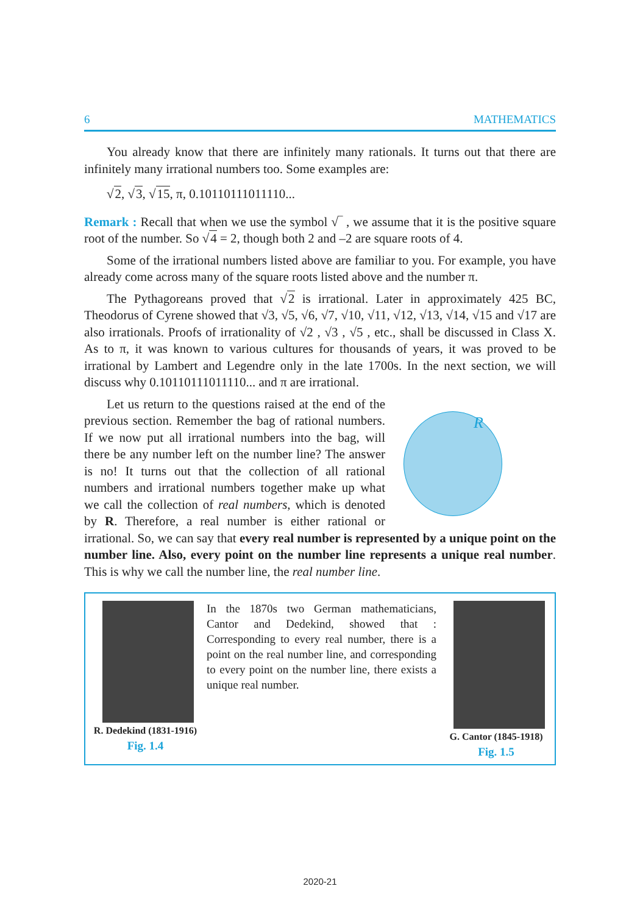6 MATHEMATICS
You already know that there are infinitely many rationals. It turns out that there are infinitely many irrational numbers too. Some examples are:
√2, √3, √15, π, 0.10110111011110...
Remark : Recall that when we use the symbol √‾ , we assume that it is the positive square root of the number. So √4 = 2, though both 2 and –2 are square roots of 4.
Some of the irrational numbers listed above are familiar to you. For example, you have already come across many of the square roots listed above and the number π.
The Pythagoreans proved that √2 is irrational. Later in approximately 425 BC, Theodorus of Cyrene showed that √3, √5, √6, √7, √10, √11, √12, √13, √14, √15 and √17 are also irrationals. Proofs of irrationality of √2 , √3 , √5 , etc., shall be discussed in Class X. As to π, it was known to various cultures for thousands of years, it was proved to be irrational by Lambert and Legendre only in the late 1700s. In the next section, we will discuss why 0.10110111011110... and π are irrational.
R
Let us return to the questions raised at the end of the previous section. Remember the bag of rational numbers. If we now put all irrational numbers into the bag, will there be any number left on the number line? The answer is no! It turns out that the collection of all rational numbers and irrational numbers together make up what we call the collection of real numbers, which is denoted by R. Therefore, a real number is either rational or irrational. So, we can say that every real number is represented by a unique point on the number line. Also, every point on the number line represents a unique real number. This is why we call the number line, the real number line.
R. Dedekind (1831-1916)
Fig. 1.4
In the 1870s two German mathematicians, Cantor and Dedekind, showed that : Corresponding to every real number, there is a point on the real number line, and corresponding to every point on the number line, there exists a unique real number.
G. Cantor (1845-1918)
Fig. 1.5
2020-21